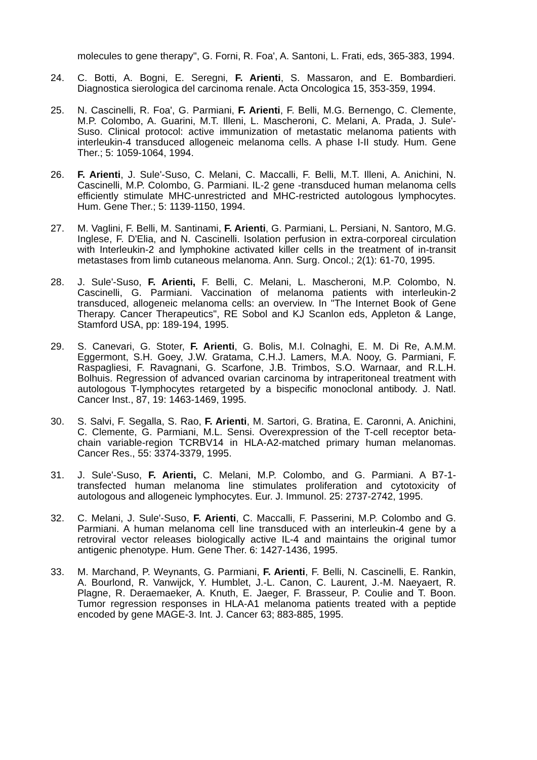molecules to gene therapy", G. Forni, R. Foa', A. Santoni, L. Frati, eds, 365-383, 1994.
24. C. Botti, A. Bogni, E. Seregni, F. Arienti, S. Massaron, and E. Bombardieri. Diagnostica sierologica del carcinoma renale. Acta Oncologica 15, 353-359, 1994.
25. N. Cascinelli, R. Foa', G. Parmiani, F. Arienti, F. Belli, M.G. Bernengo, C. Clemente, M.P. Colombo, A. Guarini, M.T. Illeni, L. Mascheroni, C. Melani, A. Prada, J. Sule'-Suso. Clinical protocol: active immunization of metastatic melanoma patients with interleukin-4 transduced allogeneic melanoma cells. A phase I-II study. Hum. Gene Ther.; 5: 1059-1064, 1994.
26. F. Arienti, J. Sule'-Suso, C. Melani, C. Maccalli, F. Belli, M.T. Illeni, A. Anichini, N. Cascinelli, M.P. Colombo, G. Parmiani. IL-2 gene -transduced human melanoma cells efficiently stimulate MHC-unrestricted and MHC-restricted autologous lymphocytes. Hum. Gene Ther.; 5: 1139-1150, 1994.
27. M. Vaglini, F. Belli, M. Santinami, F. Arienti, G. Parmiani, L. Persiani, N. Santoro, M.G. Inglese, F. D'Elia, and N. Cascinelli. Isolation perfusion in extra-corporeal circulation with Interleukin-2 and lymphokine activated killer cells in the treatment of in-transit metastases from limb cutaneous melanoma. Ann. Surg. Oncol.; 2(1): 61-70, 1995.
28. J. Sule'-Suso, F. Arienti, F. Belli, C. Melani, L. Mascheroni, M.P. Colombo, N. Cascinelli, G. Parmiani. Vaccination of melanoma patients with interleukin-2 transduced, allogeneic melanoma cells: an overview. In "The Internet Book of Gene Therapy. Cancer Therapeutics", RE Sobol and KJ Scanlon eds, Appleton & Lange, Stamford USA, pp: 189-194, 1995.
29. S. Canevari, G. Stoter, F. Arienti, G. Bolis, M.I. Colnaghi, E. M. Di Re, A.M.M. Eggermont, S.H. Goey, J.W. Gratama, C.H.J. Lamers, M.A. Nooy, G. Parmiani, F. Raspagliesi, F. Ravagnani, G. Scarfone, J.B. Trimbos, S.O. Warnaar, and R.L.H. Bolhuis. Regression of advanced ovarian carcinoma by intraperitoneal treatment with autologous T-lymphocytes retargeted by a bispecific monoclonal antibody. J. Natl. Cancer Inst., 87, 19: 1463-1469, 1995.
30. S. Salvi, F. Segalla, S. Rao, F. Arienti, M. Sartori, G. Bratina, E. Caronni, A. Anichini, C. Clemente, G. Parmiani, M.L. Sensi. Overexpression of the T-cell receptor beta-chain variable-region TCRBV14 in HLA-A2-matched primary human melanomas. Cancer Res., 55: 3374-3379, 1995.
31. J. Sule'-Suso, F. Arienti, C. Melani, M.P. Colombo, and G. Parmiani. A B7-1-transfected human melanoma line stimulates proliferation and cytotoxicity of autologous and allogeneic lymphocytes. Eur. J. Immunol. 25: 2737-2742, 1995.
32. C. Melani, J. Sule'-Suso, F. Arienti, C. Maccalli, F. Passerini, M.P. Colombo and G. Parmiani. A human melanoma cell line transduced with an interleukin-4 gene by a retroviral vector releases biologically active IL-4 and maintains the original tumor antigenic phenotype. Hum. Gene Ther. 6: 1427-1436, 1995.
33. M. Marchand, P. Weynants, G. Parmiani, F. Arienti, F. Belli, N. Cascinelli, E. Rankin, A. Bourlond, R. Vanwijck, Y. Humblet, J.-L. Canon, C. Laurent, J.-M. Naeyaert, R. Plagne, R. Deraemaeker, A. Knuth, E. Jaeger, F. Brasseur, P. Coulie and T. Boon. Tumor regression responses in HLA-A1 melanoma patients treated with a peptide encoded by gene MAGE-3. Int. J. Cancer 63; 883-885, 1995.